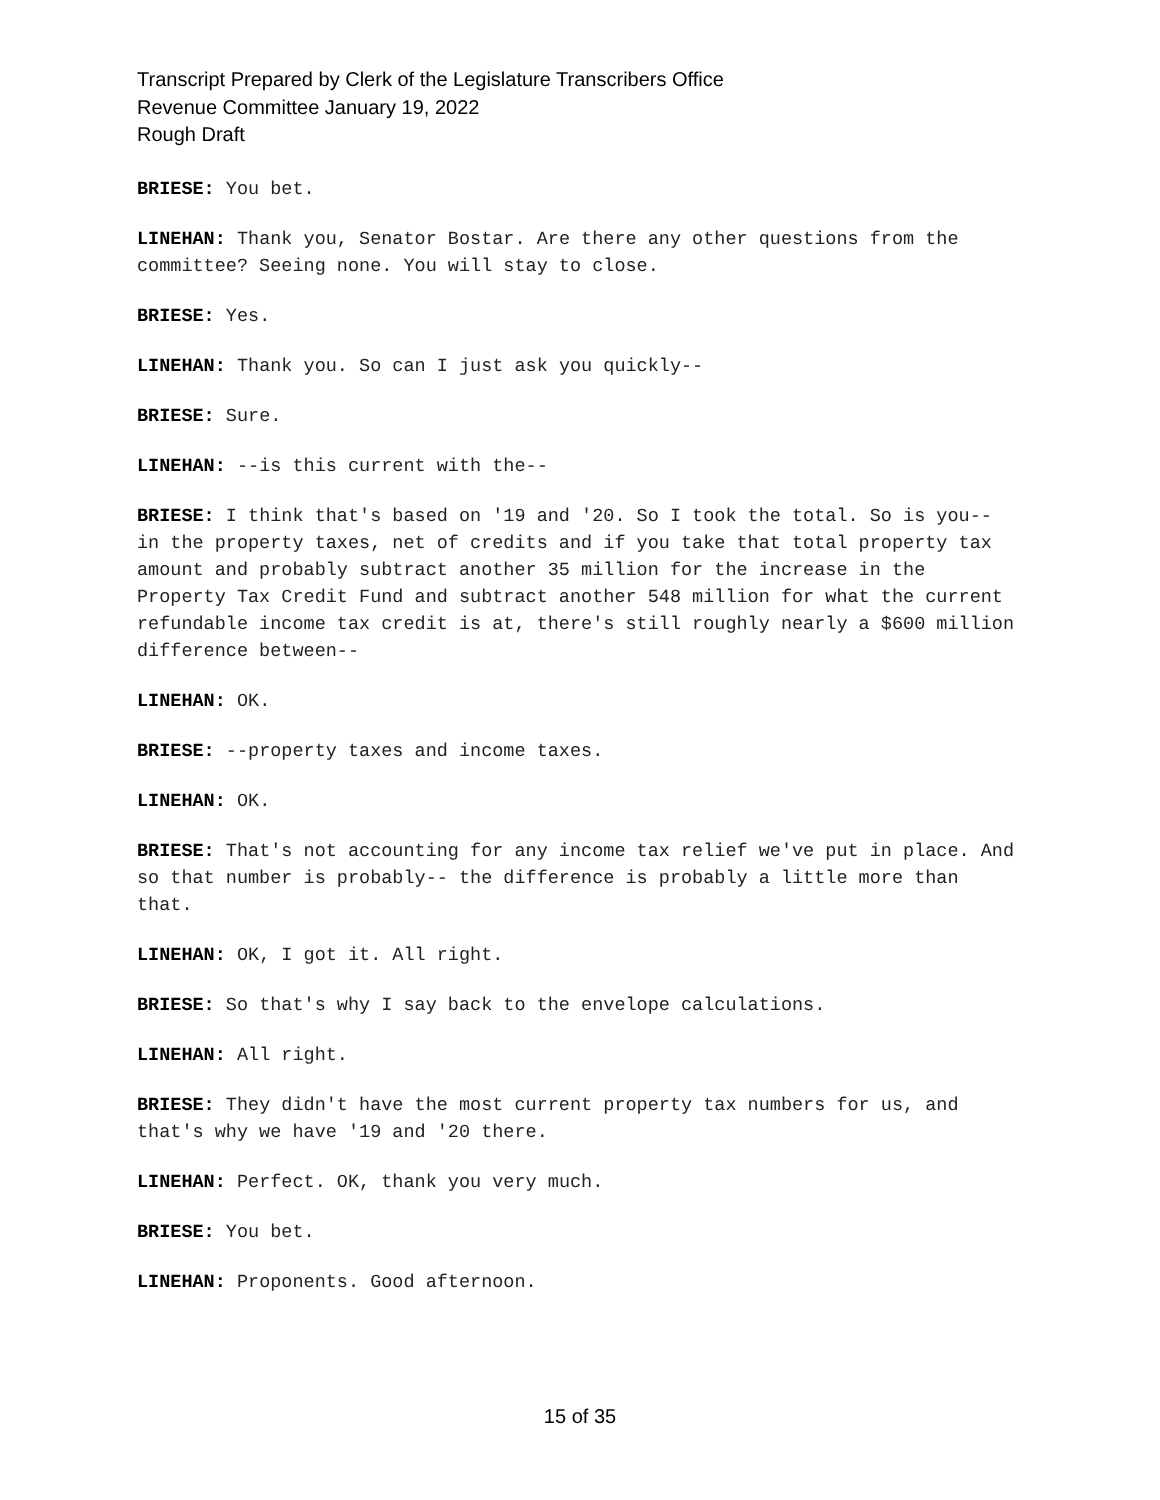Transcript Prepared by Clerk of the Legislature Transcribers Office
Revenue Committee January 19, 2022
Rough Draft
BRIESE: You bet.
LINEHAN: Thank you, Senator Bostar. Are there any other questions from the committee? Seeing none. You will stay to close.
BRIESE: Yes.
LINEHAN: Thank you. So can I just ask you quickly--
BRIESE: Sure.
LINEHAN: --is this current with the--
BRIESE: I think that's based on '19 and '20. So I took the total. So is you-- in the property taxes, net of credits and if you take that total property tax amount and probably subtract another 35 million for the increase in the Property Tax Credit Fund and subtract another 548 million for what the current refundable income tax credit is at, there's still roughly nearly a $600 million difference between--
LINEHAN: OK.
BRIESE: --property taxes and income taxes.
LINEHAN: OK.
BRIESE: That's not accounting for any income tax relief we've put in place. And so that number is probably-- the difference is probably a little more than that.
LINEHAN: OK, I got it. All right.
BRIESE: So that's why I say back to the envelope calculations.
LINEHAN: All right.
BRIESE: They didn't have the most current property tax numbers for us, and that's why we have '19 and '20 there.
LINEHAN: Perfect. OK, thank you very much.
BRIESE: You bet.
LINEHAN: Proponents. Good afternoon.
15 of 35